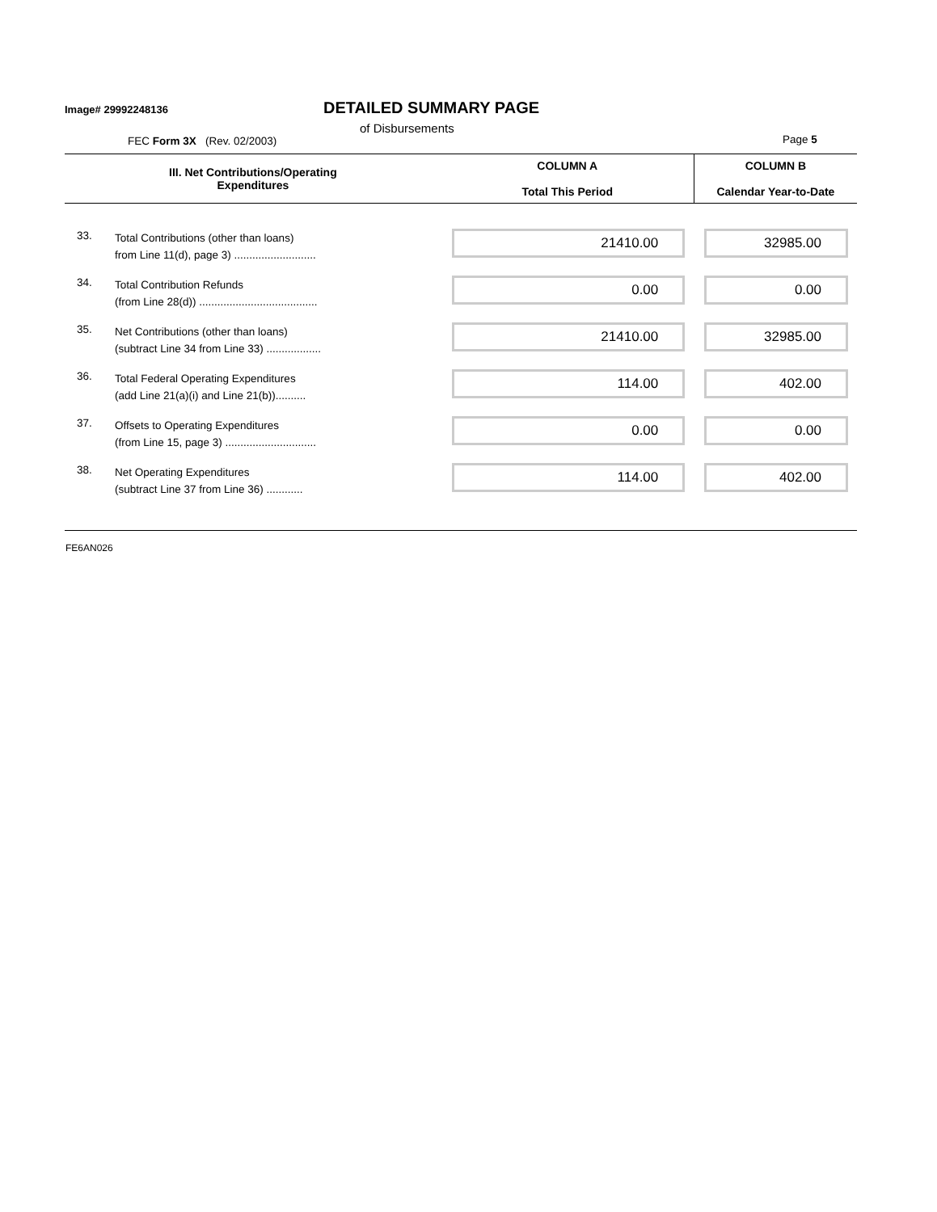Image# 29992248136 DETAILED SUMMARY PAGE
of Disbursements
FEC Form 3X (Rev. 02/2003) Page 5
| III. Net Contributions/Operating Expenditures | | COLUMN A Total This Period | COLUMN B Calendar Year-to-Date |
| --- | --- | --- | --- |
| 33. | Total Contributions (other than loans) from Line 11(d), page 3) ........................... | 21410.00 | 32985.00 |
| 34. | Total Contribution Refunds (from Line 28(d)) ....................................... | 0.00 | 0.00 |
| 35. | Net Contributions (other than loans) (subtract Line 34 from Line 33) .................. | 21410.00 | 32985.00 |
| 36. | Total Federal Operating Expenditures (add Line 21(a)(i) and Line 21(b)).......... | 114.00 | 402.00 |
| 37. | Offsets to Operating Expenditures (from Line 15, page 3) .............................. | 0.00 | 0.00 |
| 38. | Net Operating Expenditures (subtract Line 37 from Line 36) ............ | 114.00 | 402.00 |
| FE6AN026 | | | |